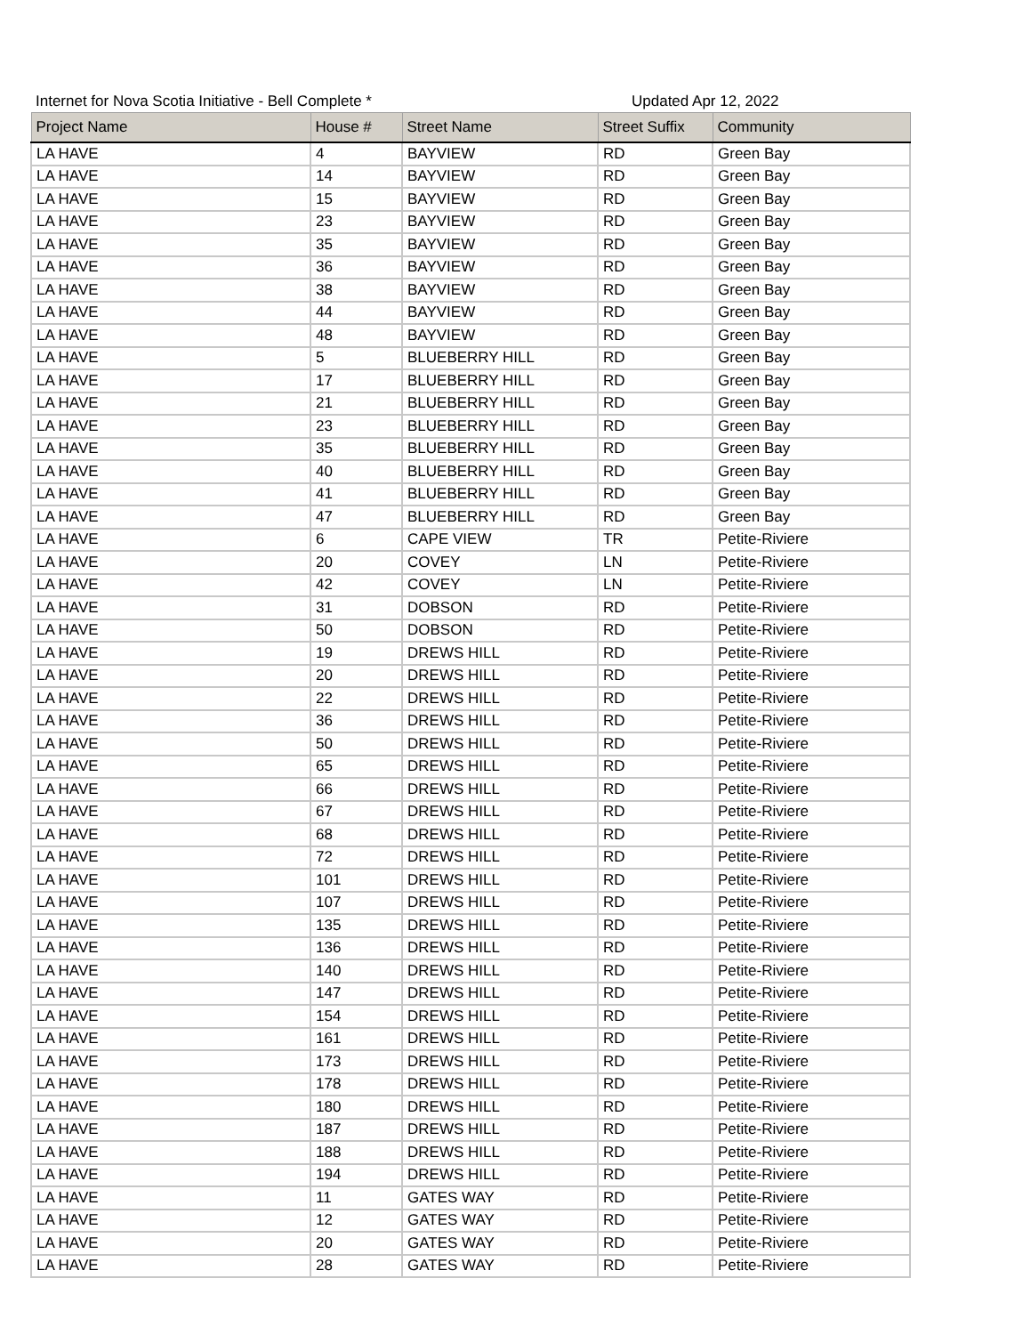Internet for Nova Scotia Initiative - Bell Complete * Updated Apr 12, 2022
| Project Name | House # | Street Name | Street Suffix | Community |
| --- | --- | --- | --- | --- |
| LA HAVE | 4 | BAYVIEW | RD | Green Bay |
| LA HAVE | 14 | BAYVIEW | RD | Green Bay |
| LA HAVE | 15 | BAYVIEW | RD | Green Bay |
| LA HAVE | 23 | BAYVIEW | RD | Green Bay |
| LA HAVE | 35 | BAYVIEW | RD | Green Bay |
| LA HAVE | 36 | BAYVIEW | RD | Green Bay |
| LA HAVE | 38 | BAYVIEW | RD | Green Bay |
| LA HAVE | 44 | BAYVIEW | RD | Green Bay |
| LA HAVE | 48 | BAYVIEW | RD | Green Bay |
| LA HAVE | 5 | BLUEBERRY HILL | RD | Green Bay |
| LA HAVE | 17 | BLUEBERRY HILL | RD | Green Bay |
| LA HAVE | 21 | BLUEBERRY HILL | RD | Green Bay |
| LA HAVE | 23 | BLUEBERRY HILL | RD | Green Bay |
| LA HAVE | 35 | BLUEBERRY HILL | RD | Green Bay |
| LA HAVE | 40 | BLUEBERRY HILL | RD | Green Bay |
| LA HAVE | 41 | BLUEBERRY HILL | RD | Green Bay |
| LA HAVE | 47 | BLUEBERRY HILL | RD | Green Bay |
| LA HAVE | 6 | CAPE VIEW | TR | Petite-Riviere |
| LA HAVE | 20 | COVEY | LN | Petite-Riviere |
| LA HAVE | 42 | COVEY | LN | Petite-Riviere |
| LA HAVE | 31 | DOBSON | RD | Petite-Riviere |
| LA HAVE | 50 | DOBSON | RD | Petite-Riviere |
| LA HAVE | 19 | DREWS HILL | RD | Petite-Riviere |
| LA HAVE | 20 | DREWS HILL | RD | Petite-Riviere |
| LA HAVE | 22 | DREWS HILL | RD | Petite-Riviere |
| LA HAVE | 36 | DREWS HILL | RD | Petite-Riviere |
| LA HAVE | 50 | DREWS HILL | RD | Petite-Riviere |
| LA HAVE | 65 | DREWS HILL | RD | Petite-Riviere |
| LA HAVE | 66 | DREWS HILL | RD | Petite-Riviere |
| LA HAVE | 67 | DREWS HILL | RD | Petite-Riviere |
| LA HAVE | 68 | DREWS HILL | RD | Petite-Riviere |
| LA HAVE | 72 | DREWS HILL | RD | Petite-Riviere |
| LA HAVE | 101 | DREWS HILL | RD | Petite-Riviere |
| LA HAVE | 107 | DREWS HILL | RD | Petite-Riviere |
| LA HAVE | 135 | DREWS HILL | RD | Petite-Riviere |
| LA HAVE | 136 | DREWS HILL | RD | Petite-Riviere |
| LA HAVE | 140 | DREWS HILL | RD | Petite-Riviere |
| LA HAVE | 147 | DREWS HILL | RD | Petite-Riviere |
| LA HAVE | 154 | DREWS HILL | RD | Petite-Riviere |
| LA HAVE | 161 | DREWS HILL | RD | Petite-Riviere |
| LA HAVE | 173 | DREWS HILL | RD | Petite-Riviere |
| LA HAVE | 178 | DREWS HILL | RD | Petite-Riviere |
| LA HAVE | 180 | DREWS HILL | RD | Petite-Riviere |
| LA HAVE | 187 | DREWS HILL | RD | Petite-Riviere |
| LA HAVE | 188 | DREWS HILL | RD | Petite-Riviere |
| LA HAVE | 194 | DREWS HILL | RD | Petite-Riviere |
| LA HAVE | 11 | GATES WAY | RD | Petite-Riviere |
| LA HAVE | 12 | GATES WAY | RD | Petite-Riviere |
| LA HAVE | 20 | GATES WAY | RD | Petite-Riviere |
| LA HAVE | 28 | GATES WAY | RD | Petite-Riviere |